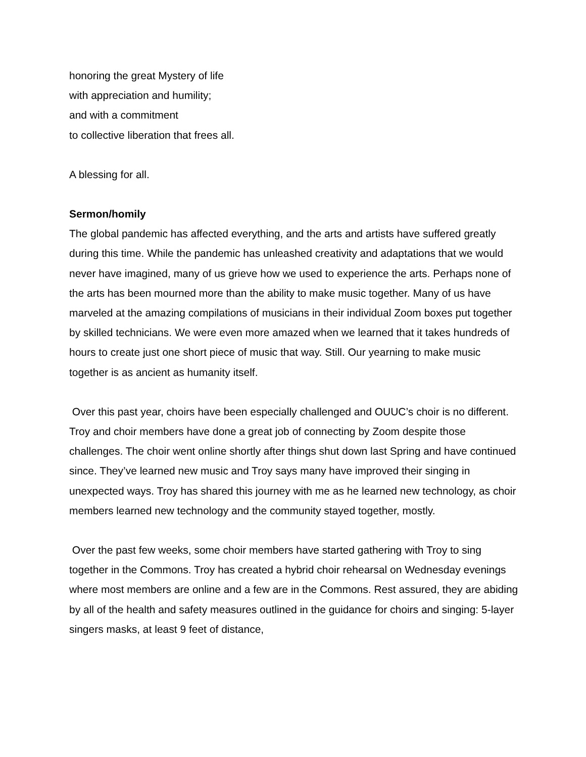honoring the great Mystery of life
with appreciation and humility;
and with a commitment
to collective liberation that frees all.
A blessing for all.
Sermon/homily
The global pandemic has affected everything, and the arts and artists have suffered greatly during this time. While the pandemic has unleashed creativity and adaptations that we would never have imagined, many of us grieve how we used to experience the arts. Perhaps none of the arts has been mourned more than the ability to make music together. Many of us have marveled at the amazing compilations of musicians in their individual Zoom boxes put together by skilled technicians. We were even more amazed when we learned that it takes hundreds of hours to create just one short piece of music that way. Still. Our yearning to make music together is as ancient as humanity itself.
Over this past year, choirs have been especially challenged and OUUC’s choir is no different. Troy and choir members have done a great job of connecting by Zoom despite those challenges. The choir went online shortly after things shut down last Spring and have continued since. They’ve learned new music and Troy says many have improved their singing in unexpected ways. Troy has shared this journey with me as he learned new technology, as choir members learned new technology and the community stayed together, mostly.
Over the past few weeks, some choir members have started gathering with Troy to sing together in the Commons. Troy has created a hybrid choir rehearsal on Wednesday evenings where most members are online and a few are in the Commons. Rest assured, they are abiding by all of the health and safety measures outlined in the guidance for choirs and singing: 5-layer singers masks, at least 9 feet of distance,